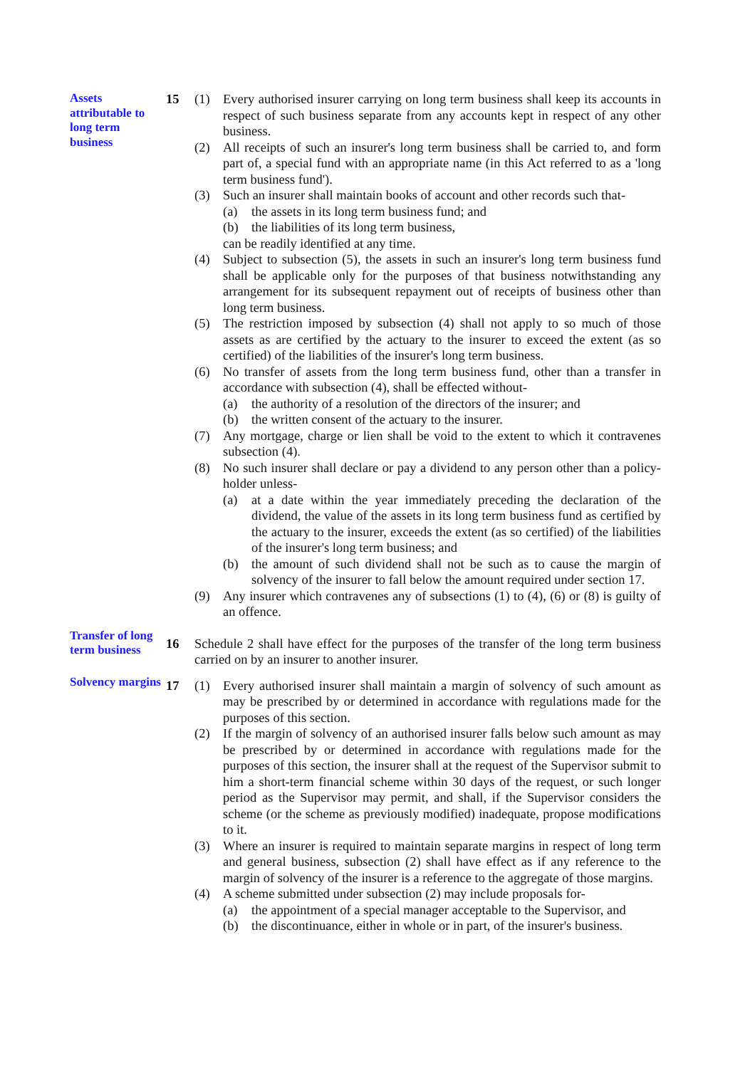Assets attributable to long term business
15 (1) Every authorised insurer carrying on long term business shall keep its accounts in respect of such business separate from any accounts kept in respect of any other business.
(2) All receipts of such an insurer's long term business shall be carried to, and form part of, a special fund with an appropriate name (in this Act referred to as a 'long term business fund').
(3) Such an insurer shall maintain books of account and other records such that-
(a) the assets in its long term business fund; and
(b) the liabilities of its long term business,
can be readily identified at any time.
(4) Subject to subsection (5), the assets in such an insurer's long term business fund shall be applicable only for the purposes of that business notwithstanding any arrangement for its subsequent repayment out of receipts of business other than long term business.
(5) The restriction imposed by subsection (4) shall not apply to so much of those assets as are certified by the actuary to the insurer to exceed the extent (as so certified) of the liabilities of the insurer's long term business.
(6) No transfer of assets from the long term business fund, other than a transfer in accordance with subsection (4), shall be effected without-
(a) the authority of a resolution of the directors of the insurer; and
(b) the written consent of the actuary to the insurer.
(7) Any mortgage, charge or lien shall be void to the extent to which it contravenes subsection (4).
(8) No such insurer shall declare or pay a dividend to any person other than a policy-holder unless-
(a) at a date within the year immediately preceding the declaration of the dividend, the value of the assets in its long term business fund as certified by the actuary to the insurer, exceeds the extent (as so certified) of the liabilities of the insurer's long term business; and
(b) the amount of such dividend shall not be such as to cause the margin of solvency of the insurer to fall below the amount required under section 17.
(9) Any insurer which contravenes any of subsections (1) to (4), (6) or (8) is guilty of an offence.
Transfer of long term business
16 Schedule 2 shall have effect for the purposes of the transfer of the long term business carried on by an insurer to another insurer.
Solvency margins
17 (1) Every authorised insurer shall maintain a margin of solvency of such amount as may be prescribed by or determined in accordance with regulations made for the purposes of this section.
(2) If the margin of solvency of an authorised insurer falls below such amount as may be prescribed by or determined in accordance with regulations made for the purposes of this section, the insurer shall at the request of the Supervisor submit to him a short-term financial scheme within 30 days of the request, or such longer period as the Supervisor may permit, and shall, if the Supervisor considers the scheme (or the scheme as previously modified) inadequate, propose modifications to it.
(3) Where an insurer is required to maintain separate margins in respect of long term and general business, subsection (2) shall have effect as if any reference to the margin of solvency of the insurer is a reference to the aggregate of those margins.
(4) A scheme submitted under subsection (2) may include proposals for-
(a) the appointment of a special manager acceptable to the Supervisor, and
(b) the discontinuance, either in whole or in part, of the insurer's business.